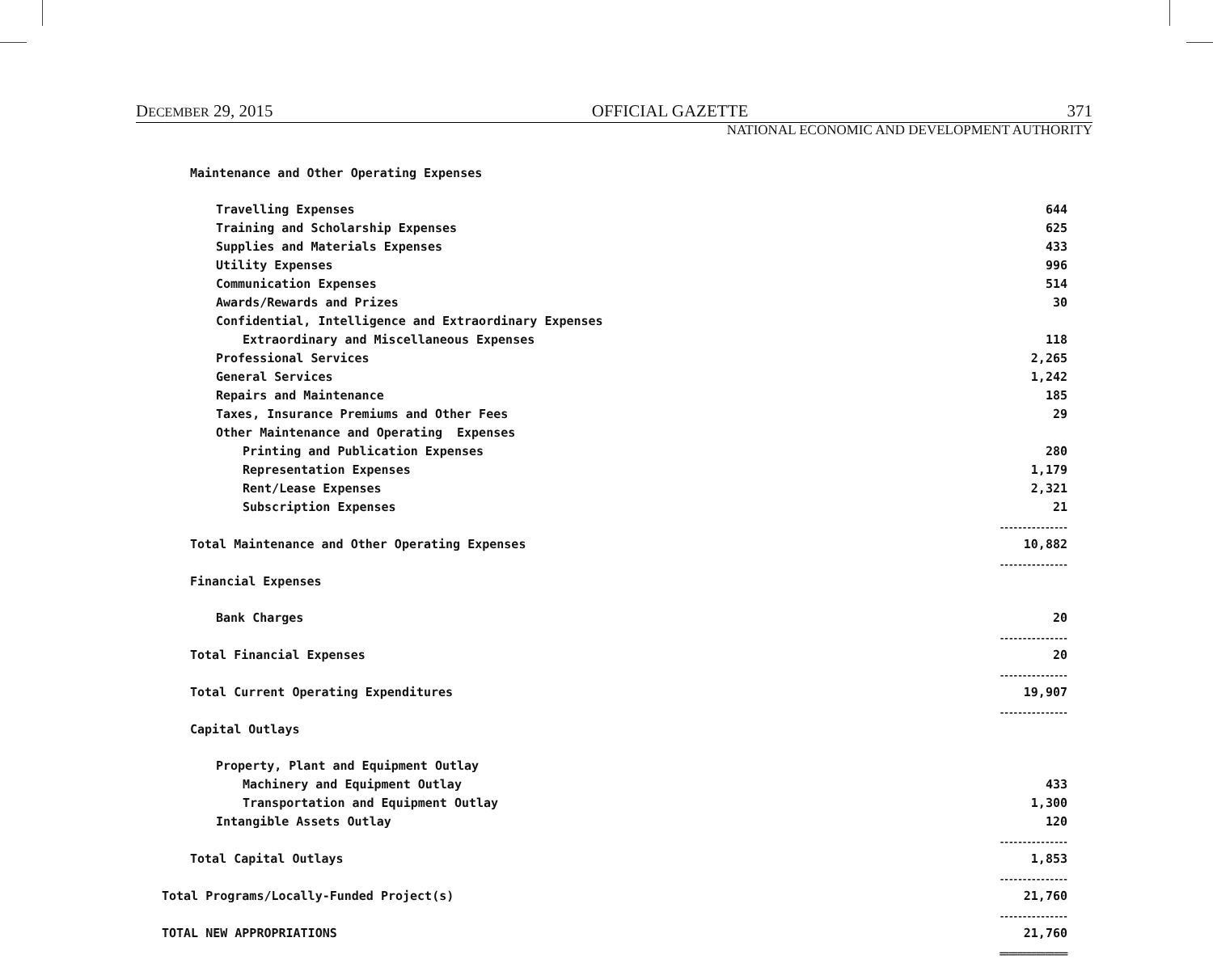DECEMBER 29, 2015 OFFICIAL GAZETTE 371
NATIONAL ECONOMIC AND DEVELOPMENT AUTHORITY
| Maintenance and Other Operating Expenses | |
| Travelling Expenses | 644 |
| Training and Scholarship Expenses | 625 |
| Supplies and Materials Expenses | 433 |
| Utility Expenses | 996 |
| Communication Expenses | 514 |
| Awards/Rewards and Prizes | 30 |
| Confidential, Intelligence and Extraordinary Expenses | |
| Extraordinary and Miscellaneous Expenses | 118 |
| Professional Services | 2,265 |
| General Services | 1,242 |
| Repairs and Maintenance | 185 |
| Taxes, Insurance Premiums and Other Fees | 29 |
| Other Maintenance and Operating Expenses | |
| Printing and Publication Expenses | 280 |
| Representation Expenses | 1,179 |
| Rent/Lease Expenses | 2,321 |
| Subscription Expenses | 21 |
| | --------------- |
| Total Maintenance and Other Operating Expenses | 10,882 |
| | --------------- |
| Financial Expenses | |
| Bank Charges | 20 |
| | --------------- |
| Total Financial Expenses | 20 |
| | --------------- |
| Total Current Operating Expenditures | 19,907 |
| | --------------- |
| Capital Outlays | |
| Property, Plant and Equipment Outlay | |
| Machinery and Equipment Outlay | 433 |
| Transportation and Equipment Outlay | 1,300 |
| Intangible Assets Outlay | 120 |
| | --------------- |
| Total Capital Outlays | 1,853 |
| | --------------- |
| Total Programs/Locally-Funded Project(s) | 21,760 |
| | --------------- |
| TOTAL NEW APPROPRIATIONS | 21,760 |
| | =============== |